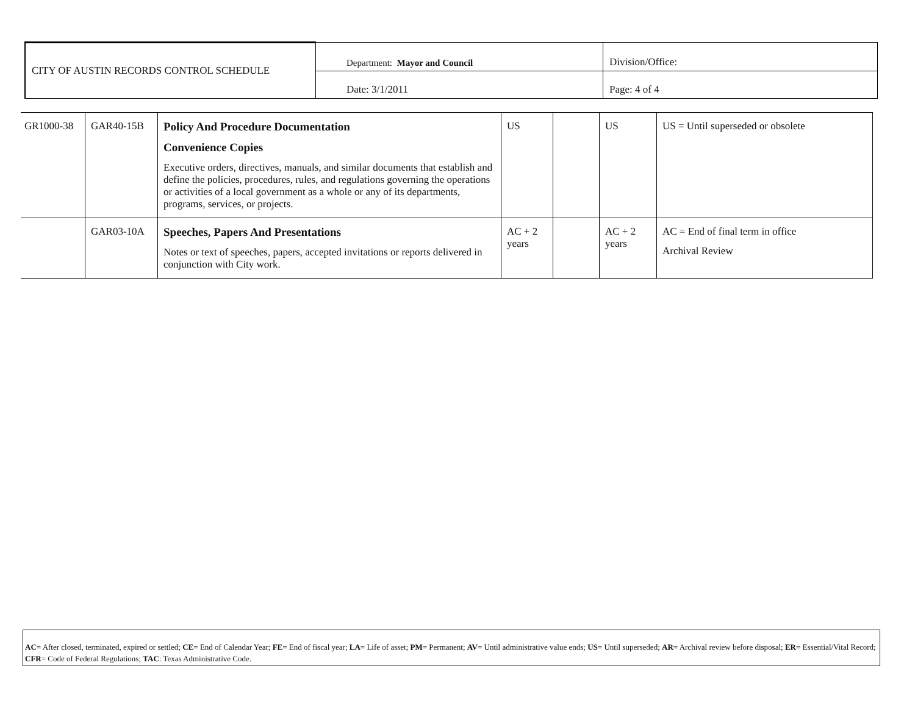| CITY OF AUSTIN RECORDS CONTROL SCHEDULE | Department: Mayor and Council | Division/Office: |
| | Date: 3/1/2011 | Page: 4 of 4 |
| GR1000-38 | GAR40-15B | Policy And Procedure Documentation Convenience Copies Executive orders, directives, manuals, and similar documents that establish and define the policies, procedures, rules, and regulations governing the operations or activities of a local government as a whole or any of its departments, programs, services, or projects. | US | | US | US = Until superseded or obsolete |
| | GAR03-10A | Speeches, Papers And Presentations Notes or text of speeches, papers, accepted invitations or reports delivered in conjunction with City work. | AC + 2 years | | AC + 2 years | AC = End of final term in office Archival Review |
AC= After closed, terminated, expired or settled; CE= End of Calendar Year; FE= End of fiscal year; LA= Life of asset; PM= Permanent; AV= Until administrative value ends; US= Until superseded; AR= Archival review before disposal; ER= Essential/Vital Record; CFR= Code of Federal Regulations; TAC: Texas Administrative Code.